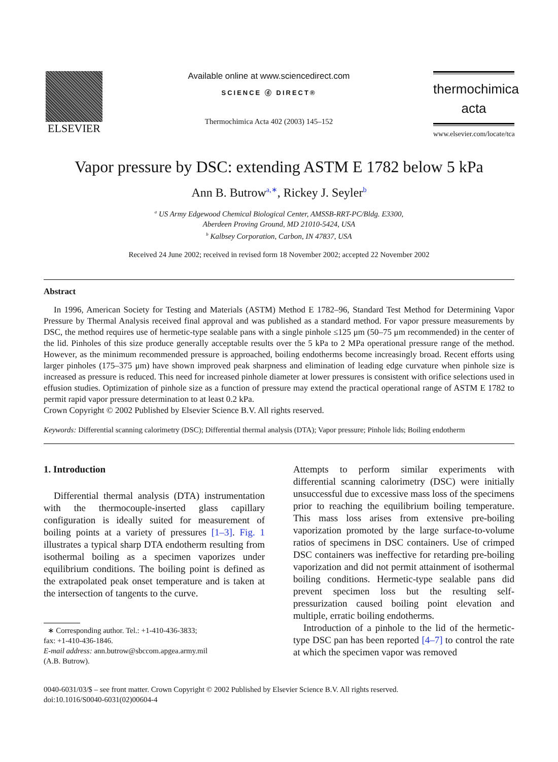ELSEVIER
Available online at www.sciencedirect.com
SCIENCE ⓓ DIRECT®
Thermochimica Acta 402 (2003) 145–152
thermochimica
acta
www.elsevier.com/locate/tca
Vapor pressure by DSC: extending ASTM E 1782 below 5 kPa
Ann B. Butrow<sup>a,∗</sup>, Rickey J. Seyler<sup>b</sup>
<sup>a</sup> US Army Edgewood Chemical Biological Center, AMSSB-RRT-PC/Bldg. E3300,
Aberdeen Proving Ground, MD 21010-5424, USA
<sup>b</sup> Kalbsey Corporation, Carbon, IN 47837, USA
Received 24 June 2002; received in revised form 18 November 2002; accepted 22 November 2002
Abstract
In 1996, American Society for Testing and Materials (ASTM) Method E 1782–96, Standard Test Method for Determining Vapor Pressure by Thermal Analysis received final approval and was published as a standard method. For vapor pressure measurements by DSC, the method requires use of hermetic-type sealable pans with a single pinhole ≤125 μm (50–75 μm recommended) in the center of the lid. Pinholes of this size produce generally acceptable results over the 5 kPa to 2 MPa operational pressure range of the method. However, as the minimum recommended pressure is approached, boiling endotherms become increasingly broad. Recent efforts using larger pinholes (175–375 μm) have shown improved peak sharpness and elimination of leading edge curvature when pinhole size is increased as pressure is reduced. This need for increased pinhole diameter at lower pressures is consistent with orifice selections used in effusion studies. Optimization of pinhole size as a function of pressure may extend the practical operational range of ASTM E 1782 to permit rapid vapor pressure determination to at least 0.2 kPa.
Crown Copyright © 2002 Published by Elsevier Science B.V. All rights reserved.
Keywords: Differential scanning calorimetry (DSC); Differential thermal analysis (DTA); Vapor pressure; Pinhole lids; Boiling endotherm
1. Introduction
Differential thermal analysis (DTA) instrumentation with the thermocouple-inserted glass capillary configuration is ideally suited for measurement of boiling points at a variety of pressures [1–3]. Fig. 1 illustrates a typical sharp DTA endotherm resulting from isothermal boiling as a specimen vaporizes under equilibrium conditions. The boiling point is defined as the extrapolated peak onset temperature and is taken at the intersection of tangents to the curve.
∗ Corresponding author. Tel.: +1-410-436-3833;
fax: +1-410-436-1846.
E-mail address: ann.butrow@sbccom.apgea.army.mil
(A.B. Butrow).
Attempts to perform similar experiments with differential scanning calorimetry (DSC) were initially unsuccessful due to excessive mass loss of the specimens prior to reaching the equilibrium boiling temperature. This mass loss arises from extensive pre-boiling vaporization promoted by the large surface-to-volume ratios of specimens in DSC containers. Use of crimped DSC containers was ineffective for retarding pre-boiling vaporization and did not permit attainment of isothermal boiling conditions. Hermetic-type sealable pans did prevent specimen loss but the resulting self-pressurization caused boiling point elevation and multiple, erratic boiling endotherms.
Introduction of a pinhole to the lid of the hermetic-type DSC pan has been reported [4–7] to control the rate at which the specimen vapor was removed
0040-6031/03/$ – see front matter. Crown Copyright © 2002 Published by Elsevier Science B.V. All rights reserved.
doi:10.1016/S0040-6031(02)00604-4